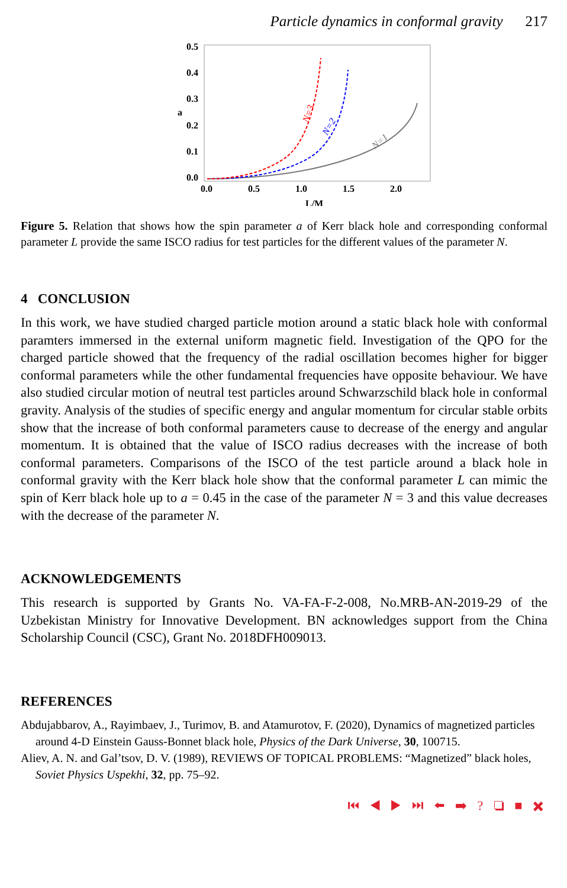Particle dynamics in conformal gravity 217
0.5
0.4
0.3
0.2
0.1
0.0
a
0.0
0.5
1.0
1.5
2.0
L/M
N=3
N=2
N=1
Figure 5. Relation that shows how the spin parameter a of Kerr black hole and corresponding conformal parameter L provide the same ISCO radius for test particles for the different values of the parameter N.
4 CONCLUSION
In this work, we have studied charged particle motion around a static black hole with conformal paramters immersed in the external uniform magnetic field. Investigation of the QPO for the charged particle showed that the frequency of the radial oscillation becomes higher for bigger conformal parameters while the other fundamental frequencies have opposite behaviour. We have also studied circular motion of neutral test particles around Schwarzschild black hole in conformal gravity. Analysis of the studies of specific energy and angular momentum for circular stable orbits show that the increase of both conformal parameters cause to decrease of the energy and angular momentum. It is obtained that the value of ISCO radius decreases with the increase of both conformal parameters. Comparisons of the ISCO of the test particle around a black hole in conformal gravity with the Kerr black hole show that the conformal parameter L can mimic the spin of Kerr black hole up to a = 0.45 in the case of the parameter N = 3 and this value decreases with the decrease of the parameter N.
ACKNOWLEDGEMENTS
This research is supported by Grants No. VA-FA-F-2-008, No.MRB-AN-2019-29 of the Uzbekistan Ministry for Innovative Development. BN acknowledges support from the China Scholarship Council (CSC), Grant No. 2018DFH009013.
REFERENCES
Abdujabbarov, A., Rayimbaev, J., Turimov, B. and Atamurotov, F. (2020), Dynamics of magnetized particles around 4-D Einstein Gauss-Bonnet black hole, Physics of the Dark Universe, 30, 100715.
Aliev, A. N. and Gal’tsov, D. V. (1989), REVIEWS OF TOPICAL PROBLEMS: “Magnetized” black holes, Soviet Physics Uspekhi, 32, pp. 75–92.
⏮ ◀ ▶ ⏭ ⬅ ➡ ? ❏ ■ ✖